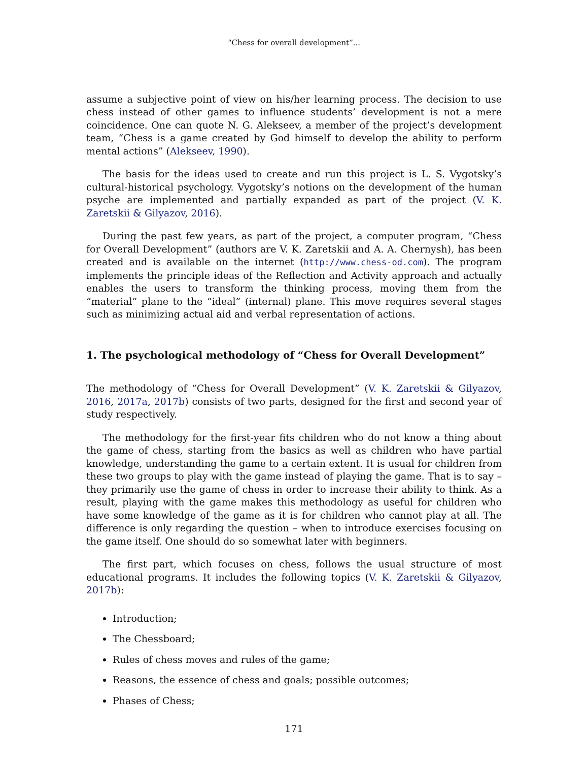“Chess for overall development”...
assume a subjective point of view on his/her learning process. The decision to use chess instead of other games to influence students’ development is not a mere coincidence. One can quote N. G. Alekseev, a member of the project’s development team, “Chess is a game created by God himself to develop the ability to perform mental actions” (Alekseev, 1990).
The basis for the ideas used to create and run this project is L. S. Vygotsky’s cultural-historical psychology. Vygotsky’s notions on the development of the human psyche are implemented and partially expanded as part of the project (V. K. Zaretskii & Gilyazov, 2016).
During the past few years, as part of the project, a computer program, “Chess for Overall Development” (authors are V. K. Zaretskii and A. A. Chernysh), has been created and is available on the internet (http://www.chess-od.com). The program implements the principle ideas of the Reflection and Activity approach and actually enables the users to transform the thinking process, moving them from the “material” plane to the “ideal” (internal) plane. This move requires several stages such as minimizing actual aid and verbal representation of actions.
1. The psychological methodology of “Chess for Overall Development”
The methodology of “Chess for Overall Development” (V. K. Zaretskii & Gilyazov, 2016, 2017a, 2017b) consists of two parts, designed for the first and second year of study respectively.
The methodology for the first-year fits children who do not know a thing about the game of chess, starting from the basics as well as children who have partial knowledge, understanding the game to a certain extent. It is usual for children from these two groups to play with the game instead of playing the game. That is to say – they primarily use the game of chess in order to increase their ability to think. As a result, playing with the game makes this methodology as useful for children who have some knowledge of the game as it is for children who cannot play at all. The difference is only regarding the question – when to introduce exercises focusing on the game itself. One should do so somewhat later with beginners.
The first part, which focuses on chess, follows the usual structure of most educational programs. It includes the following topics (V. K. Zaretskii & Gilyazov, 2017b):
Introduction;
The Chessboard;
Rules of chess moves and rules of the game;
Reasons, the essence of chess and goals; possible outcomes;
Phases of Chess;
171